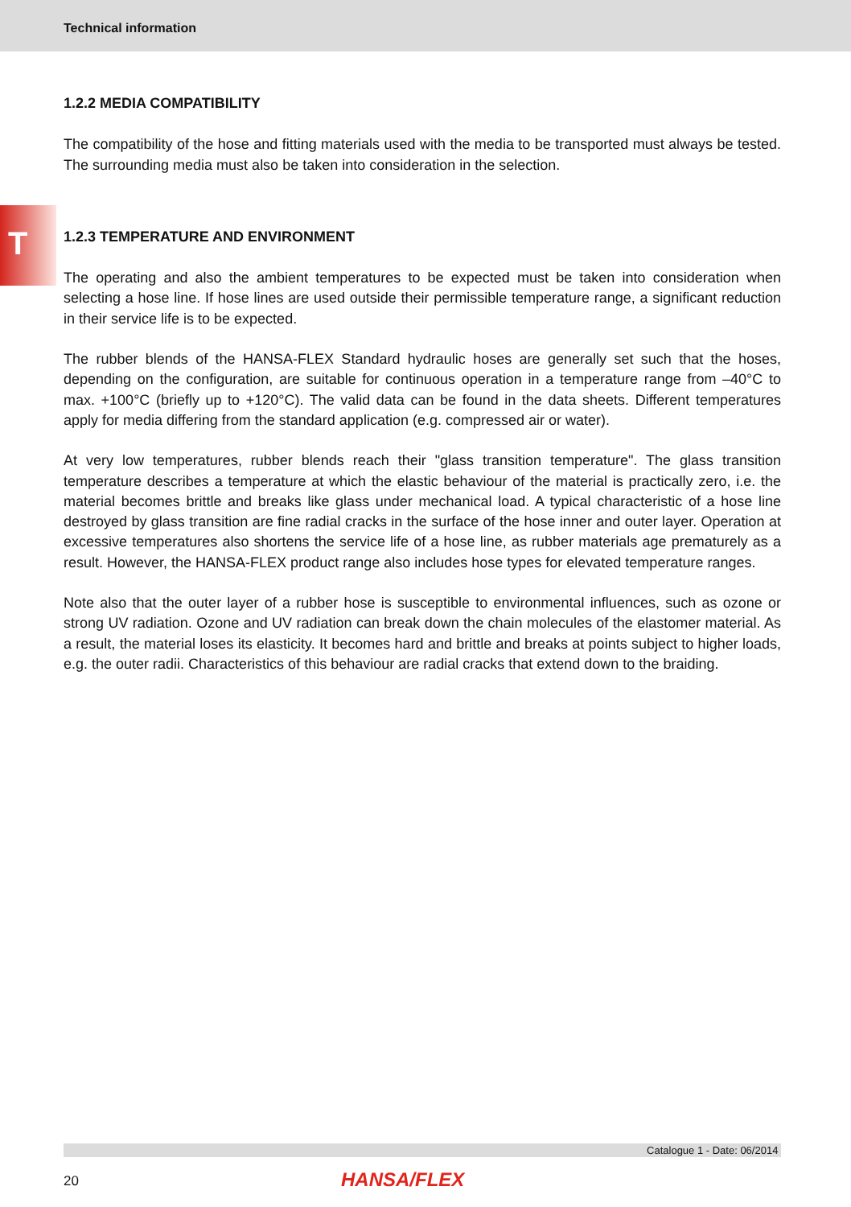Technical information
T
1.2.2 MEDIA COMPATIBILITY
The compatibility of the hose and fitting materials used with the media to be transported must always be tested. The surrounding media must also be taken into consideration in the selection.
1.2.3 TEMPERATURE AND ENVIRONMENT
The operating and also the ambient temperatures to be expected must be taken into consideration when selecting a hose line. If hose lines are used outside their permissible temperature range, a significant reduction in their service life is to be expected.
The rubber blends of the HANSA-FLEX Standard hydraulic hoses are generally set such that the hoses, depending on the configuration, are suitable for continuous operation in a temperature range from –40°C to max. +100°C (briefly up to +120°C). The valid data can be found in the data sheets. Different temperatures apply for media differing from the standard application (e.g. compressed air or water).
At very low temperatures, rubber blends reach their "glass transition temperature". The glass transition temperature describes a temperature at which the elastic behaviour of the material is practically zero, i.e. the material becomes brittle and breaks like glass under mechanical load. A typical characteristic of a hose line destroyed by glass transition are fine radial cracks in the surface of the hose inner and outer layer. Operation at excessive temperatures also shortens the service life of a hose line, as rubber materials age prematurely as a result. However, the HANSA-FLEX product range also includes hose types for elevated temperature ranges.
Note also that the outer layer of a rubber hose is susceptible to environmental influences, such as ozone or strong UV radiation. Ozone and UV radiation can break down the chain molecules of the elastomer material. As a result, the material loses its elasticity. It becomes hard and brittle and breaks at points subject to higher loads, e.g. the outer radii. Characteristics of this behaviour are radial cracks that extend down to the braiding.
Catalogue 1 - Date: 06/2014
20 HANSA/FLEX